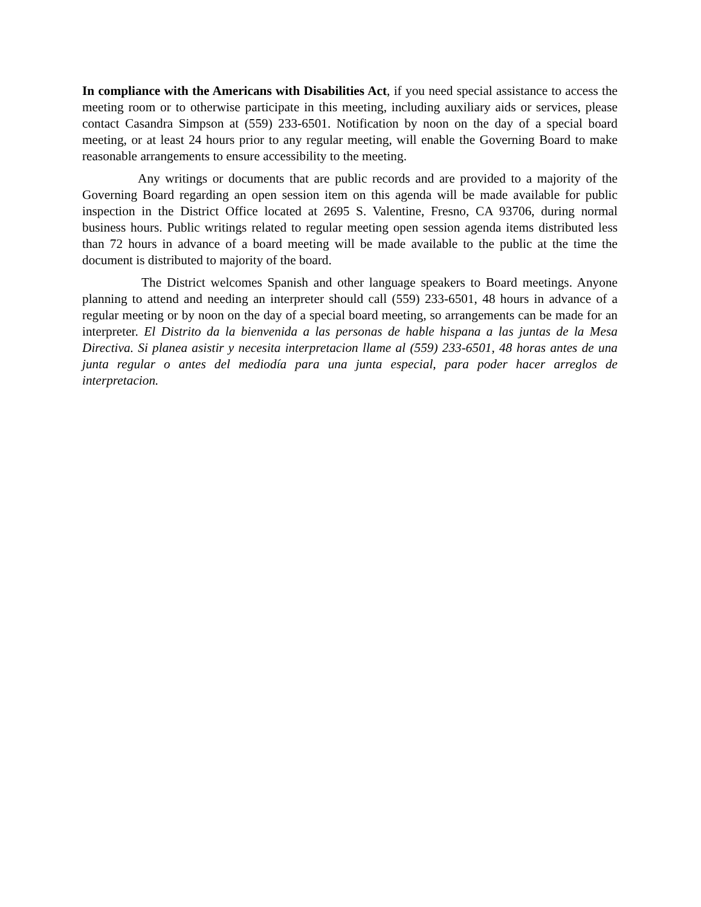In compliance with the Americans with Disabilities Act, if you need special assistance to access the meeting room or to otherwise participate in this meeting, including auxiliary aids or services, please contact Casandra Simpson at (559) 233-6501. Notification by noon on the day of a special board meeting, or at least 24 hours prior to any regular meeting, will enable the Governing Board to make reasonable arrangements to ensure accessibility to the meeting.
Any writings or documents that are public records and are provided to a majority of the Governing Board regarding an open session item on this agenda will be made available for public inspection in the District Office located at 2695 S. Valentine, Fresno, CA 93706, during normal business hours. Public writings related to regular meeting open session agenda items distributed less than 72 hours in advance of a board meeting will be made available to the public at the time the document is distributed to majority of the board.
The District welcomes Spanish and other language speakers to Board meetings. Anyone planning to attend and needing an interpreter should call (559) 233-6501, 48 hours in advance of a regular meeting or by noon on the day of a special board meeting, so arrangements can be made for an interpreter. El Distrito da la bienvenida a las personas de hable hispana a las juntas de la Mesa Directiva. Si planea asistir y necesita interpretacion llame al (559) 233-6501, 48 horas antes de una junta regular o antes del mediodía para una junta especial, para poder hacer arreglos de interpretacion.